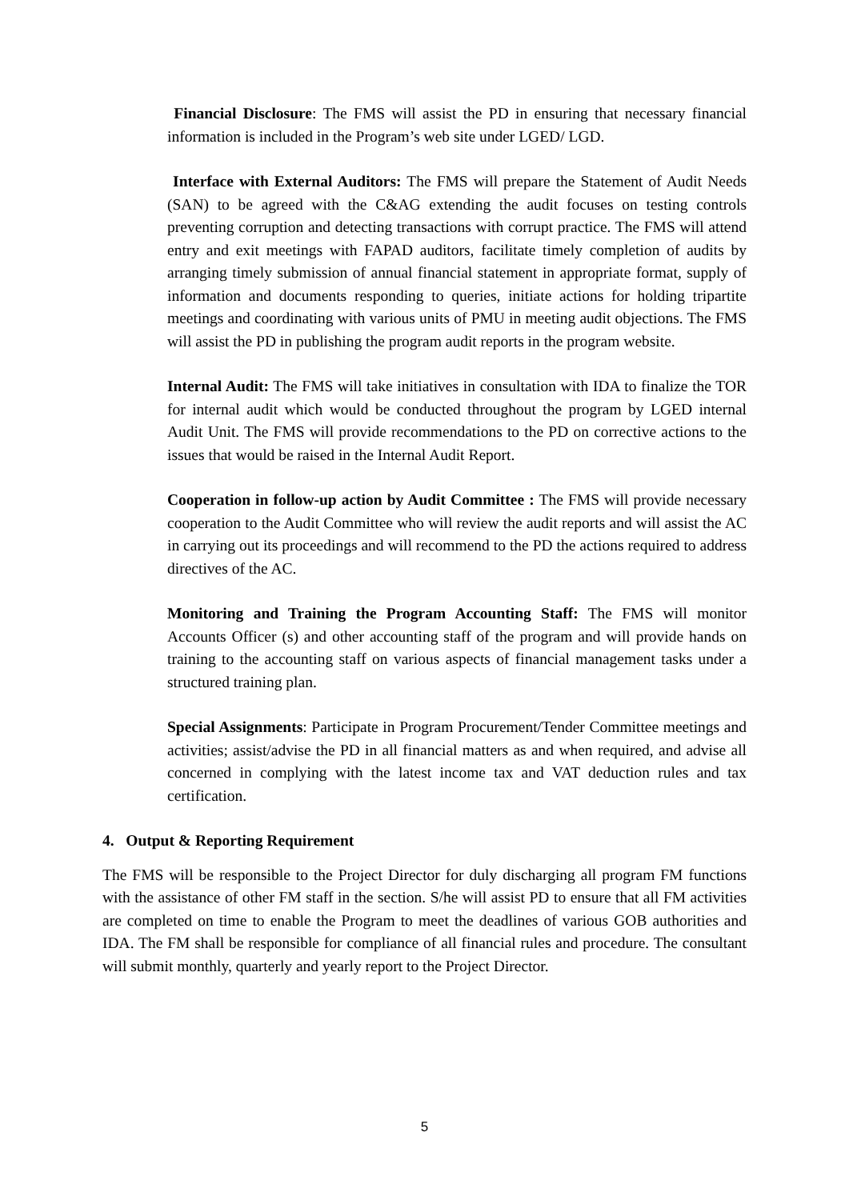Financial Disclosure: The FMS will assist the PD in ensuring that necessary financial information is included in the Program’s web site under LGED/ LGD.
Interface with External Auditors: The FMS will prepare the Statement of Audit Needs (SAN) to be agreed with the C&AG extending the audit focuses on testing controls preventing corruption and detecting transactions with corrupt practice. The FMS will attend entry and exit meetings with FAPAD auditors, facilitate timely completion of audits by arranging timely submission of annual financial statement in appropriate format, supply of information and documents responding to queries, initiate actions for holding tripartite meetings and coordinating with various units of PMU in meeting audit objections. The FMS will assist the PD in publishing the program audit reports in the program website.
Internal Audit: The FMS will take initiatives in consultation with IDA to finalize the TOR for internal audit which would be conducted throughout the program by LGED internal Audit Unit. The FMS will provide recommendations to the PD on corrective actions to the issues that would be raised in the Internal Audit Report.
Cooperation in follow-up action by Audit Committee : The FMS will provide necessary cooperation to the Audit Committee who will review the audit reports and will assist the AC in carrying out its proceedings and will recommend to the PD the actions required to address directives of the AC.
Monitoring and Training the Program Accounting Staff: The FMS will monitor Accounts Officer (s) and other accounting staff of the program and will provide hands on training to the accounting staff on various aspects of financial management tasks under a structured training plan.
Special Assignments: Participate in Program Procurement/Tender Committee meetings and activities; assist/advise the PD in all financial matters as and when required, and advise all concerned in complying with the latest income tax and VAT deduction rules and tax certification.
4. Output & Reporting Requirement
The FMS will be responsible to the Project Director for duly discharging all program FM functions with the assistance of other FM staff in the section. S/he will assist PD to ensure that all FM activities are completed on time to enable the Program to meet the deadlines of various GOB authorities and IDA. The FM shall be responsible for compliance of all financial rules and procedure. The consultant will submit monthly, quarterly and yearly report to the Project Director.
5